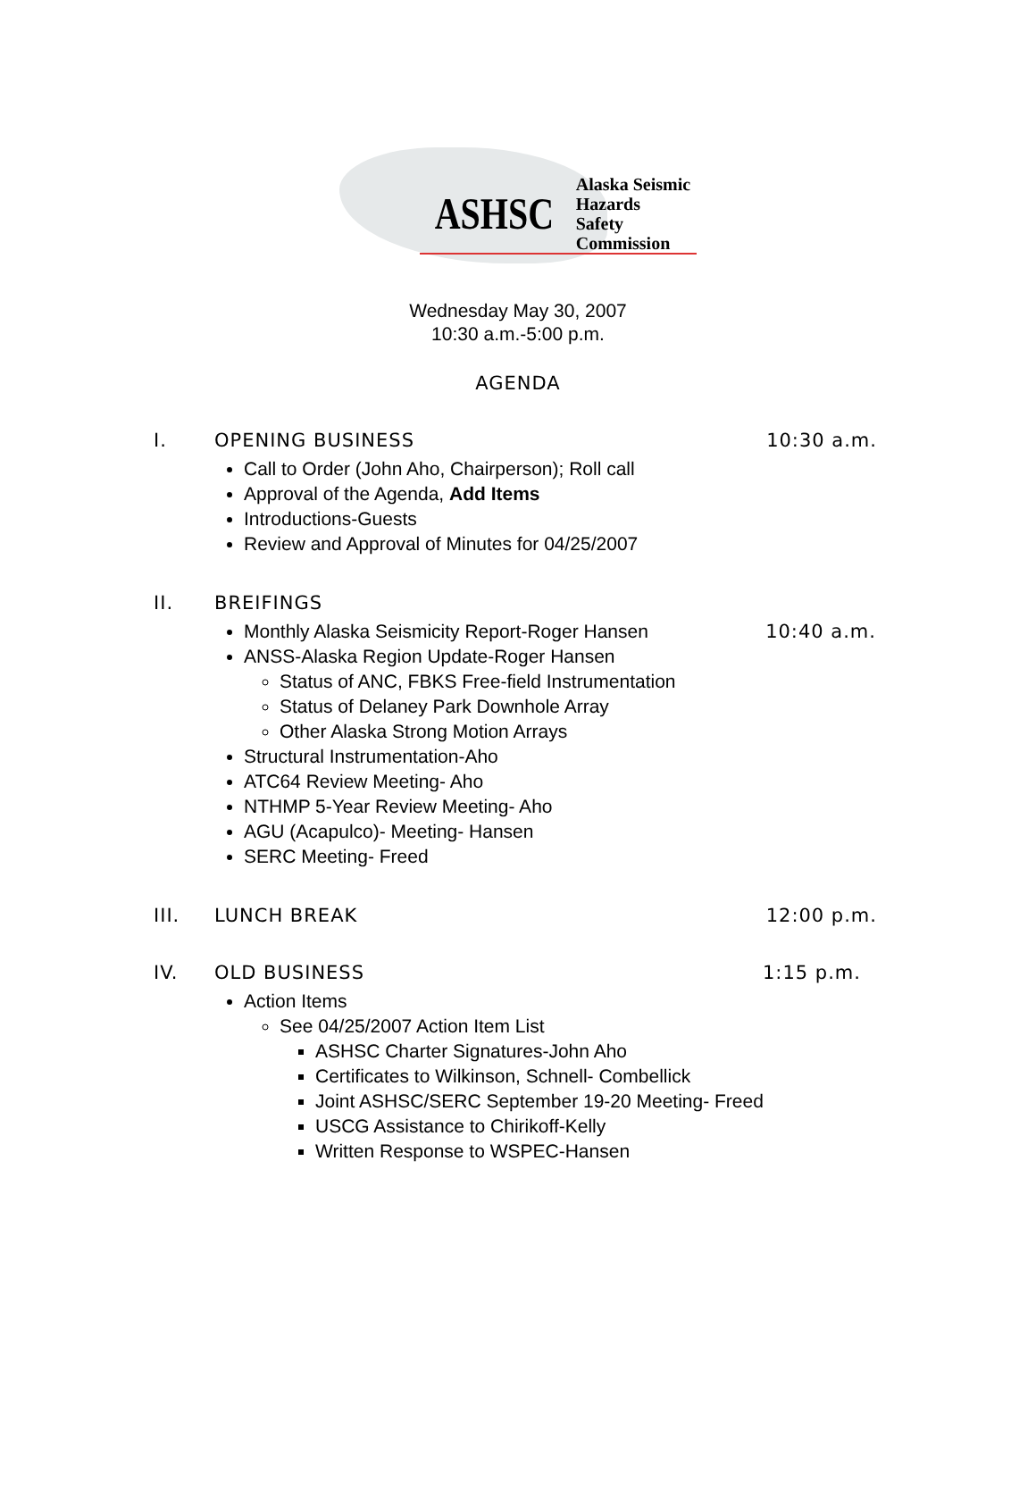ASHSC Alaska Seismic Hazards
Safety Commission
Wednesday May 30, 2007
10:30 a.m.-5:00 p.m.
AGENDA
I. OPENING BUSINESS 10:30 a.m.
Call to Order (John Aho, Chairperson); Roll call
Approval of the Agenda, Add Items
Introductions-Guests
Review and Approval of Minutes for 04/25/2007
II. BREIFINGS
Monthly Alaska Seismicity Report-Roger Hansen 10:40 a.m.
ANSS-Alaska Region Update-Roger Hansen
Status of ANC, FBKS Free-field Instrumentation
Status of Delaney Park Downhole Array
Other Alaska Strong Motion Arrays
Structural Instrumentation-Aho
ATC64 Review Meeting- Aho
NTHMP 5-Year Review Meeting- Aho
AGU (Acapulco)- Meeting- Hansen
SERC Meeting- Freed
III. LUNCH BREAK 12:00 p.m.
IV. OLD BUSINESS 1:15 p.m.
Action Items
See 04/25/2007 Action Item List
ASHSC Charter Signatures-John Aho
Certificates to Wilkinson, Schnell- Combellick
Joint ASHSC/SERC September 19-20 Meeting- Freed
USCG Assistance to Chirikoff-Kelly
Written Response to WSPEC-Hansen